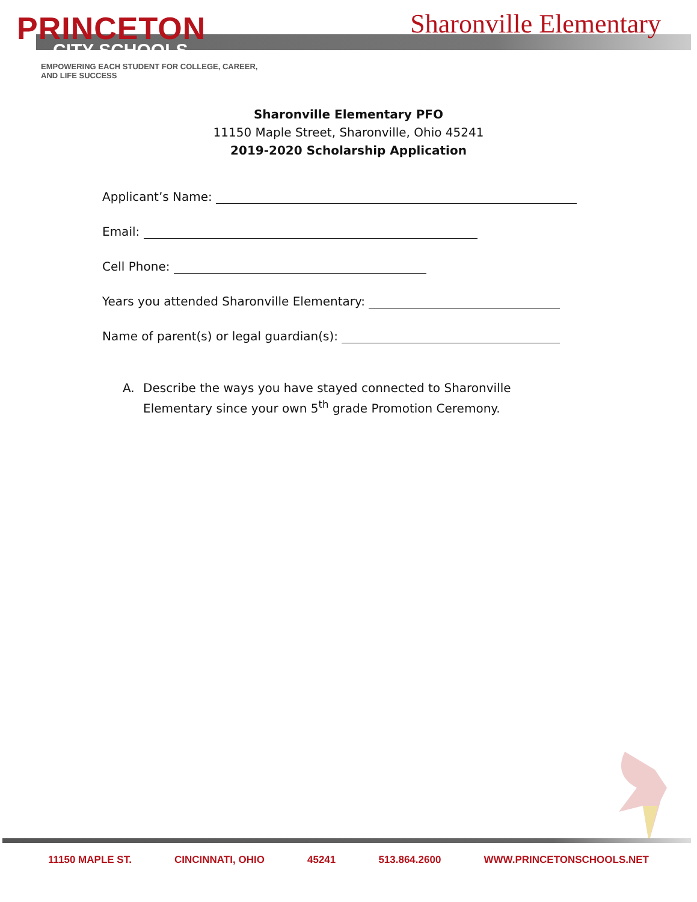PRINCETON
CITY SCHOOLS
EMPOWERING EACH STUDENT FOR COLLEGE, CAREER, AND LIFE SUCCESS
Sharonville Elementary
Sharonville Elementary PFO
11150 Maple Street, Sharonville, Ohio 45241
2019-2020 Scholarship Application
Applicant’s Name:
Email:
Cell Phone:
Years you attended Sharonville Elementary:
Name of parent(s) or legal guardian(s):
A. Describe the ways you have stayed connected to Sharonville Elementary since your own 5<sup>th</sup> grade Promotion Ceremony.
11150 MAPLE ST. CINCINNATI, OHIO 45241 513.864.2600 WWW.PRINCETONSCHOOLS.NET